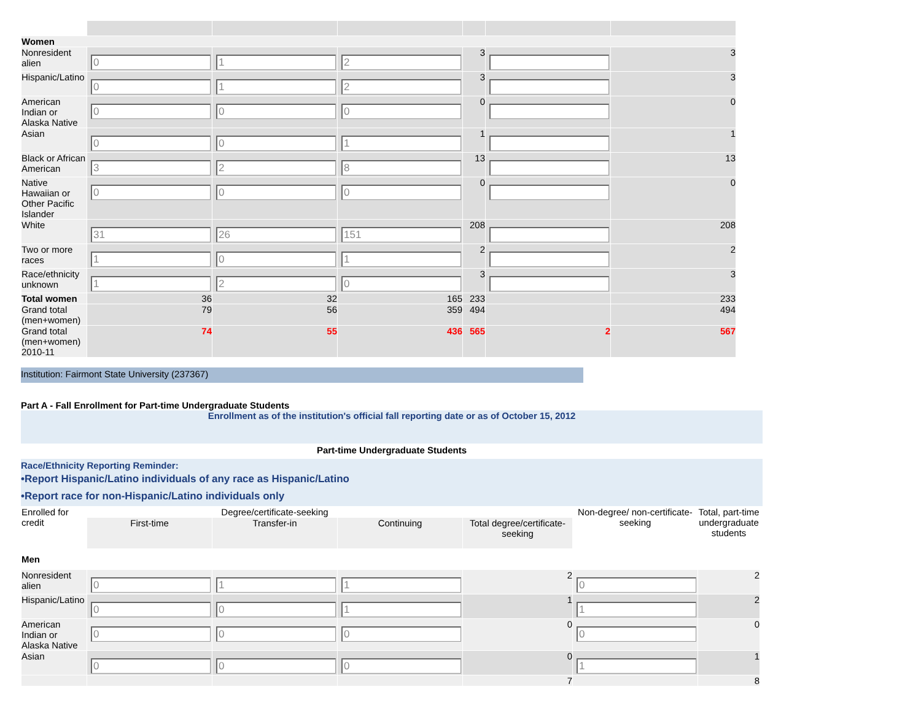| Women | | | | | | |
| Nonresident alien | 0 | 1 | 2 | 3 | | 3 |
| Hispanic/Latino | 0 | 1 | 2 | 3 | | 3 |
| American Indian or Alaska Native | 0 | 0 | 0 | 0 | | 0 |
| Asian | 0 | 0 | 1 | 1 | | 1 |
| Black or African American | 3 | 2 | 8 | 13 | | 13 |
| Native Hawaiian or Other Pacific Islander | 0 | 0 | 0 | 0 | | 0 |
| White | 31 | 26 | 151 | 208 | | 208 |
| Two or more races | 1 | 0 | 1 | 2 | | 2 |
| Race/ethnicity unknown | 1 | 2 | 0 | 3 | | 3 |
| Total women | 36 | 32 | 165 | 233 | | 233 |
| Grand total (men+women) | 79 | 56 | 359 | 494 | | 494 |
| Grand total (men+women) 2010-11 | 74 | 55 | 436 | 565 | 2 | 567 |
Institution: Fairmont State University (237367)
Part A - Fall Enrollment for Part-time Undergraduate Students
Enrollment as of the institution's official fall reporting date or as of October 15, 2012
Part-time Undergraduate Students
Race/Ethnicity Reporting Reminder:
•Report Hispanic/Latino individuals of any race as Hispanic/Latino
•Report race for non-Hispanic/Latino individuals only
| Enrolled for credit | Degree/certificate-seeking | | | | Non-degree/ non-certificate-seeking | Total, part-time undergraduate students |
| | First-time | Transfer-in | Continuing | Total degree/certificate-seeking | | |
| Men | | | | | | |
| Nonresident alien | 0 | 1 | 1 | 2 | 0 | 2 |
| Hispanic/Latino | 0 | 0 | 1 | 1 | 1 | 2 |
| American Indian or Alaska Native | 0 | 0 | 0 | 0 | 0 | 0 |
| Asian | 0 | 0 | 0 | 0 | 1 | 1 |
| | | | | 7 | | 8 |